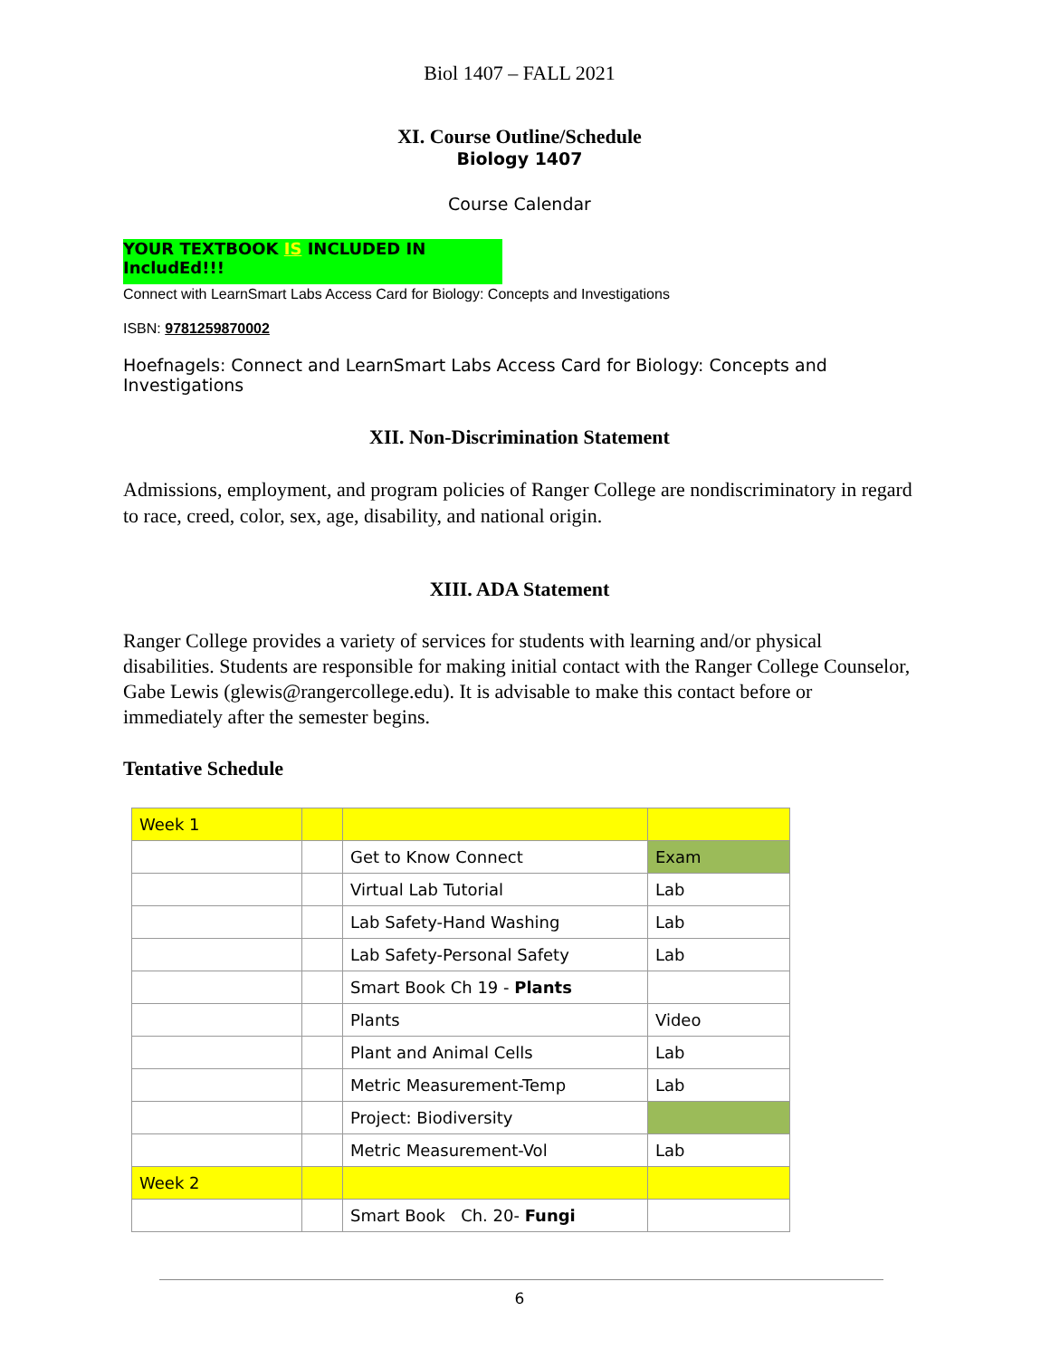Biol 1407 – FALL 2021
XI. Course Outline/Schedule
Biology 1407
Course Calendar
YOUR TEXTBOOK IS INCLUDED IN IncludEd!!!
Connect with LearnSmart Labs Access Card for Biology: Concepts and Investigations
ISBN: 9781259870002
Hoefnagels: Connect and LearnSmart Labs Access Card for Biology: Concepts and Investigations
XII. Non-Discrimination Statement
Admissions, employment, and program policies of Ranger College are nondiscriminatory in regard to race, creed, color, sex, age, disability, and national origin.
XIII. ADA Statement
Ranger College provides a variety of services for students with learning and/or physical disabilities. Students are responsible for making initial contact with the Ranger College Counselor, Gabe Lewis (glewis@rangercollege.edu). It is advisable to make this contact before or immediately after the semester begins.
Tentative Schedule
| Week 1 | | | |
| | | Get to Know Connect | Exam |
| | | Virtual Lab Tutorial | Lab |
| | | Lab Safety-Hand Washing | Lab |
| | | Lab Safety-Personal Safety | Lab |
| | | Smart Book Ch 19 - Plants | |
| | | Plants | Video |
| | | Plant and Animal Cells | Lab |
| | | Metric Measurement-Temp | Lab |
| | | Project: Biodiversity | |
| | | Metric Measurement-Vol | Lab |
| Week 2 | | | |
| | | Smart Book Ch. 20- Fungi | |
6